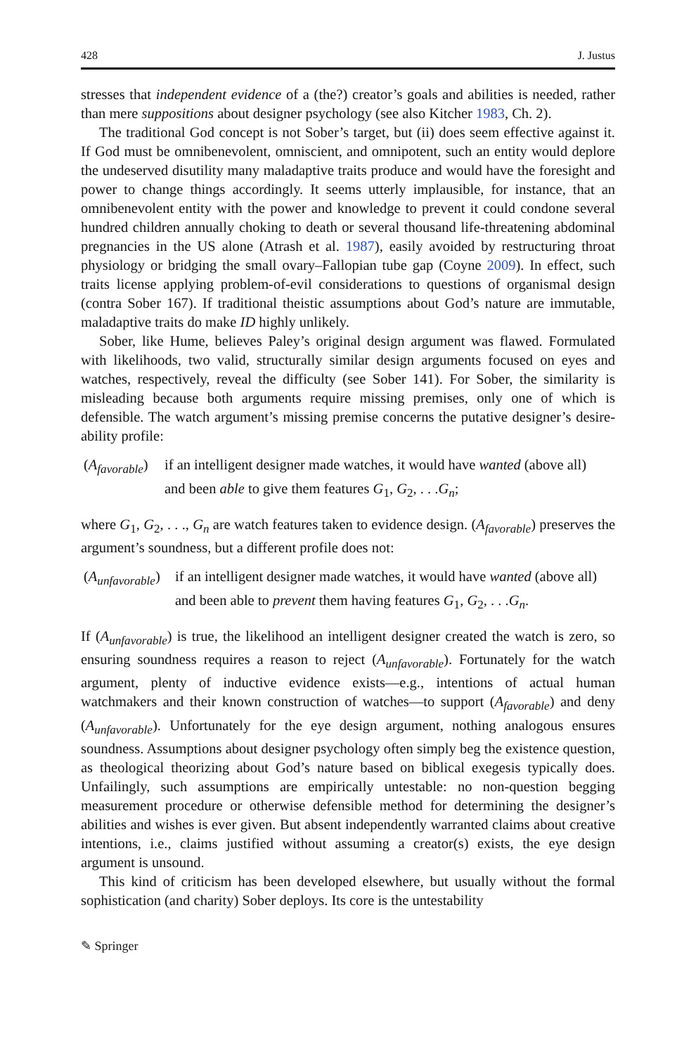428 J. Justus
stresses that independent evidence of a (the?) creator’s goals and abilities is needed, rather than mere suppositions about designer psychology (see also Kitcher 1983, Ch. 2).
The traditional God concept is not Sober’s target, but (ii) does seem effective against it. If God must be omnibenevolent, omniscient, and omnipotent, such an entity would deplore the undeserved disutility many maladaptive traits produce and would have the foresight and power to change things accordingly. It seems utterly implausible, for instance, that an omnibenevolent entity with the power and knowledge to prevent it could condone several hundred children annually choking to death or several thousand life-threatening abdominal pregnancies in the US alone (Atrash et al. 1987), easily avoided by restructuring throat physiology or bridging the small ovary–Fallopian tube gap (Coyne 2009). In effect, such traits license applying problem-of-evil considerations to questions of organismal design (contra Sober 167). If traditional theistic assumptions about God’s nature are immutable, maladaptive traits do make ID highly unlikely.
Sober, like Hume, believes Paley’s original design argument was flawed. Formulated with likelihoods, two valid, structurally similar design arguments focused on eyes and watches, respectively, reveal the difficulty (see Sober 141). For Sober, the similarity is misleading because both arguments require missing premises, only one of which is defensible. The watch argument’s missing premise concerns the putative designer’s desire-ability profile:
(A<sub>favorable</sub>)
if an intelligent designer made watches, it would have wanted (above all)
and been able to give them features G<sub>1</sub>, G<sub>2</sub>, . . .G<sub>n</sub>;
where G<sub>1</sub>, G<sub>2</sub>, . . ., G<sub>n</sub> are watch features taken to evidence design. (A<sub>favorable</sub>) preserves the argument’s soundness, but a different profile does not:
(A<sub>unfavorable</sub>)
if an intelligent designer made watches, it would have wanted (above all)
and been able to prevent them having features G<sub>1</sub>, G<sub>2</sub>, . . .G<sub>n</sub>.
If (A<sub>unfavorable</sub>) is true, the likelihood an intelligent designer created the watch is zero, so ensuring soundness requires a reason to reject (A<sub>unfavorable</sub>). Fortunately for the watch argument, plenty of inductive evidence exists—e.g., intentions of actual human watchmakers and their known construction of watches—to support (A<sub>favorable</sub>) and deny (A<sub>unfavorable</sub>). Unfortunately for the eye design argument, nothing analogous ensures soundness. Assumptions about designer psychology often simply beg the existence question, as theological theorizing about God’s nature based on biblical exegesis typically does. Unfailingly, such assumptions are empirically untestable: no non-question begging measurement procedure or otherwise defensible method for determining the designer’s abilities and wishes is ever given. But absent independently warranted claims about creative intentions, i.e., claims justified without assuming a creator(s) exists, the eye design argument is unsound.
This kind of criticism has been developed elsewhere, but usually without the formal sophistication (and charity) Sober deploys. Its core is the untestability
✎ Springer